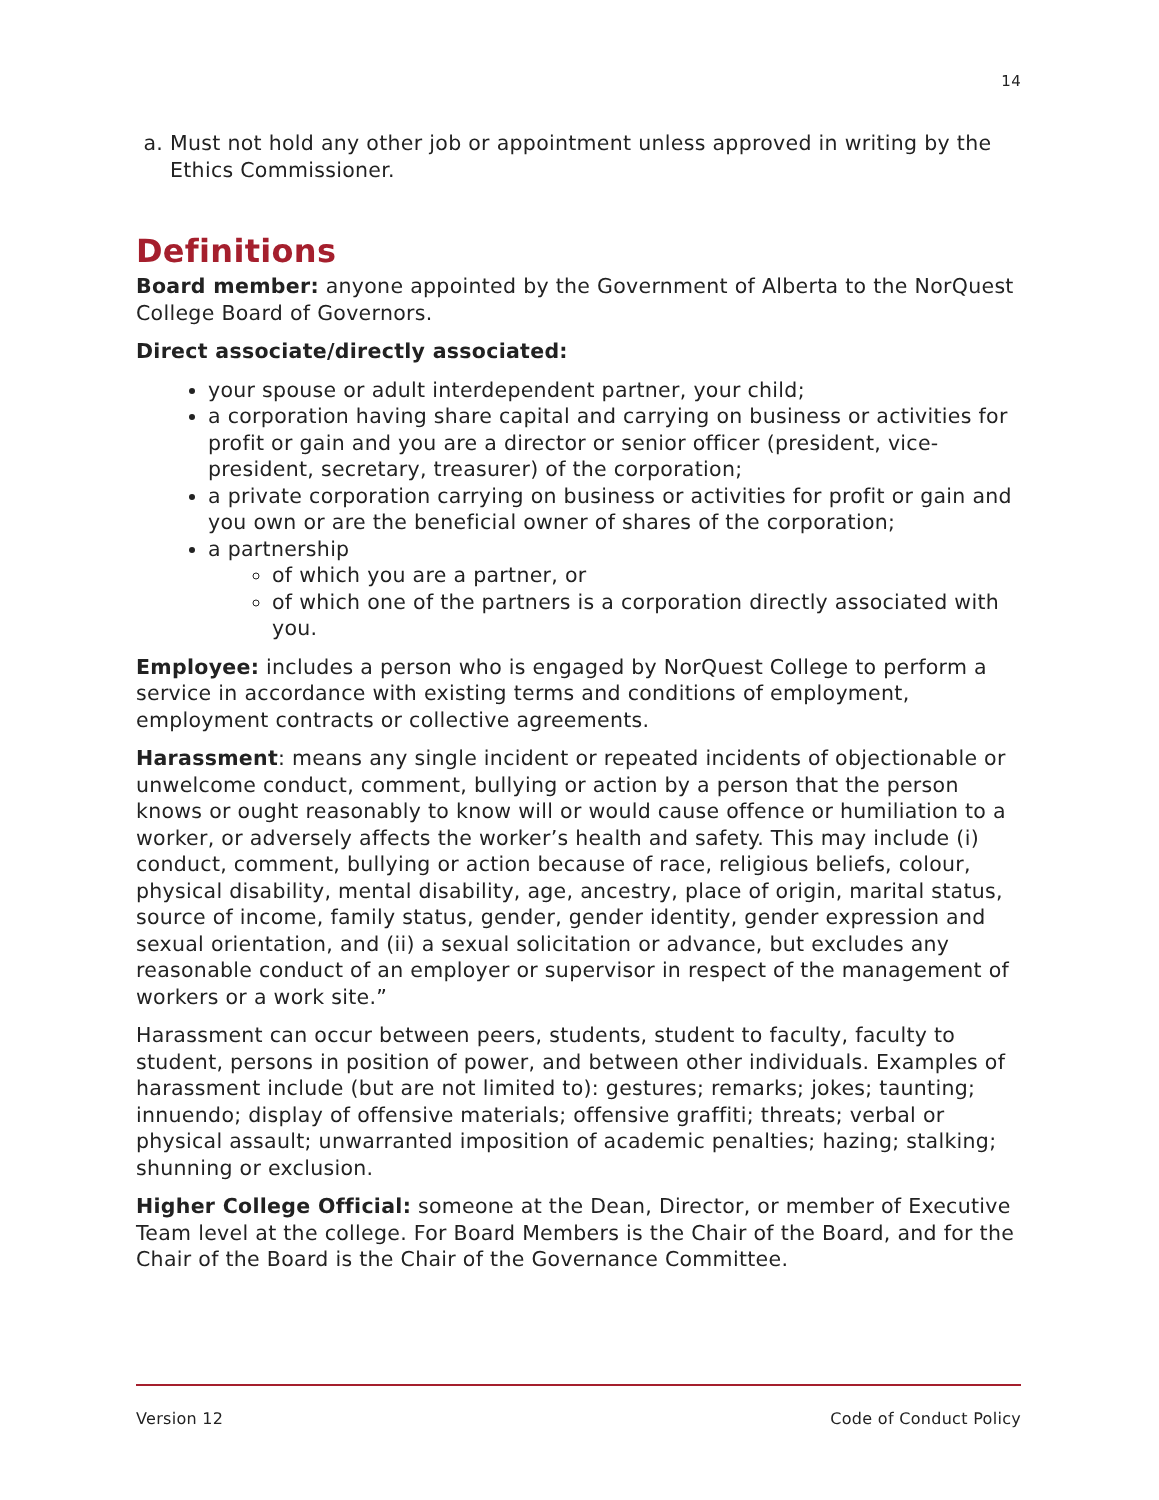14
a. Must not hold any other job or appointment unless approved in writing by the Ethics Commissioner.
Definitions
Board member: anyone appointed by the Government of Alberta to the NorQuest College Board of Governors.
Direct associate/directly associated:
your spouse or adult interdependent partner, your child;
a corporation having share capital and carrying on business or activities for profit or gain and you are a director or senior officer (president, vice-president, secretary, treasurer) of the corporation;
a private corporation carrying on business or activities for profit or gain and you own or are the beneficial owner of shares of the corporation;
a partnership
of which you are a partner, or
of which one of the partners is a corporation directly associated with you.
Employee: includes a person who is engaged by NorQuest College to perform a service in accordance with existing terms and conditions of employment, employment contracts or collective agreements.
Harassment: means any single incident or repeated incidents of objectionable or unwelcome conduct, comment, bullying or action by a person that the person knows or ought reasonably to know will or would cause offence or humiliation to a worker, or adversely affects the worker’s health and safety. This may include (i) conduct, comment, bullying or action because of race, religious beliefs, colour, physical disability, mental disability, age, ancestry, place of origin, marital status, source of income, family status, gender, gender identity, gender expression and sexual orientation, and (ii) a sexual solicitation or advance, but excludes any reasonable conduct of an employer or supervisor in respect of the management of workers or a work site.”
Harassment can occur between peers, students, student to faculty, faculty to student, persons in position of power, and between other individuals. Examples of harassment include (but are not limited to): gestures; remarks; jokes; taunting; innuendo; display of offensive materials; offensive graffiti; threats; verbal or physical assault; unwarranted imposition of academic penalties; hazing; stalking; shunning or exclusion.
Higher College Official: someone at the Dean, Director, or member of Executive Team level at the college. For Board Members is the Chair of the Board, and for the Chair of the Board is the Chair of the Governance Committee.
Version 12 Code of Conduct Policy